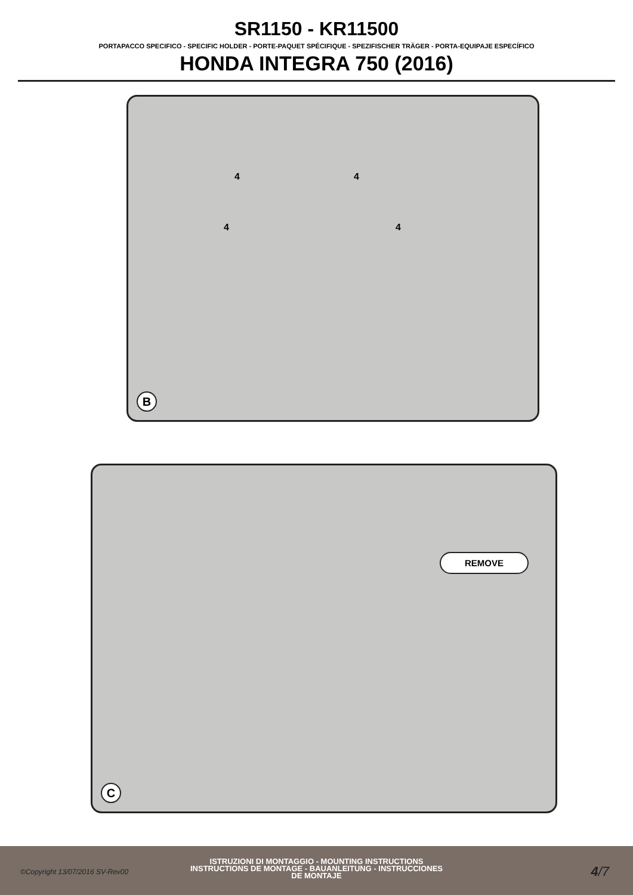SR1150 - KR11500
PORTAPACCO SPECIFICO - SPECIFIC HOLDER - PORTE-PAQUET SPÉCIFIQUE - SPEZIFISCHER TRÄGER - PORTA-EQUIPAJE ESPECÍFICO
HONDA INTEGRA 750 (2016)
4 4
4 4
B
REMOVE
C
ISTRUZIONI DI MONTAGGIO - MOUNTING INSTRUCTIONS
INSTRUCTIONS DE MONTAGE - BAUANLEITUNG - INSTRUCCIONES
DE MONTAJE
©Copyright 13/07/2016 SV-Rev00 4/7